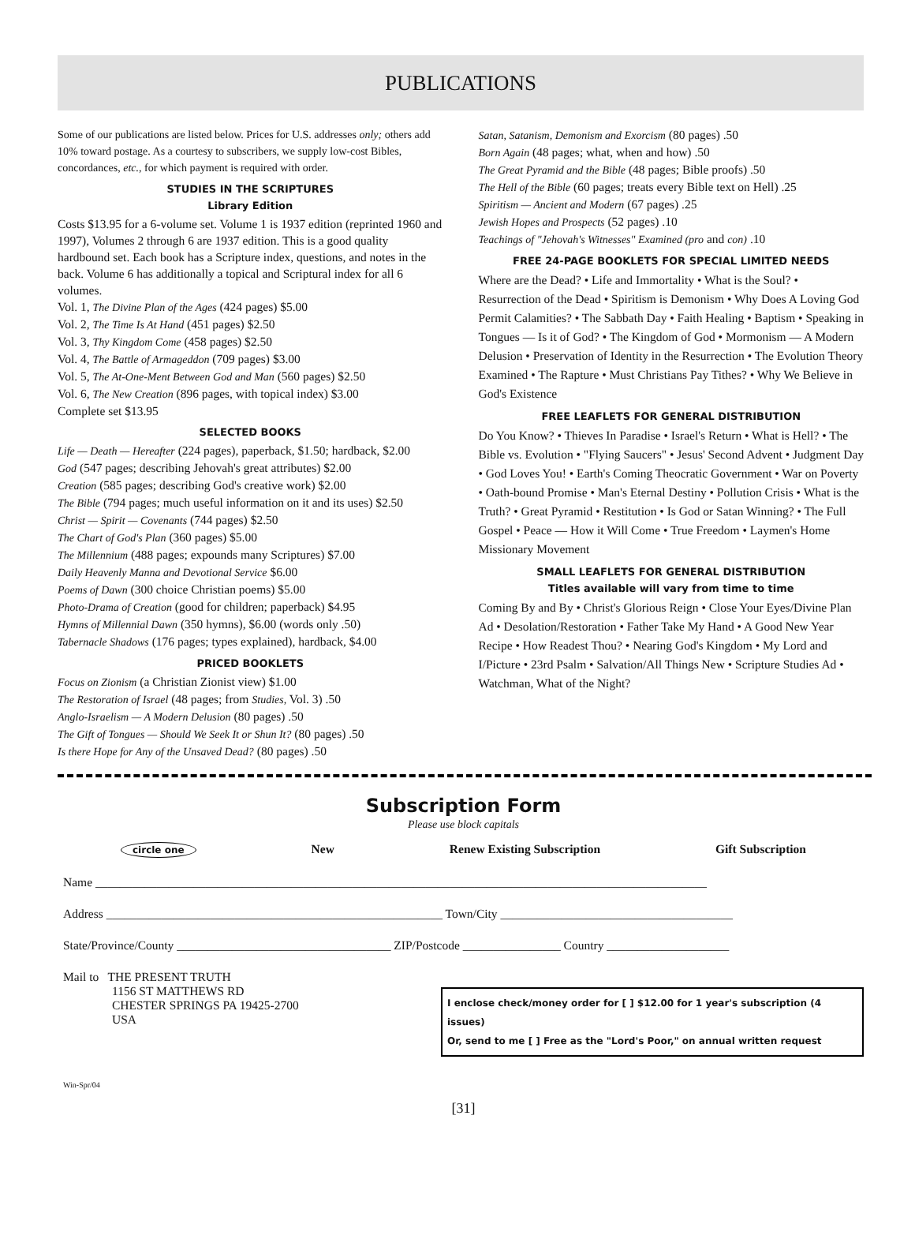PUBLICATIONS
Some of our publications are listed below. Prices for U.S. addresses only; others add 10% toward postage. As a courtesy to subscribers, we supply low-cost Bibles, concordances, etc., for which payment is required with order.
STUDIES IN THE SCRIPTURES
Library Edition
Costs $13.95 for a 6-volume set. Volume 1 is 1937 edition (reprinted 1960 and 1997), Volumes 2 through 6 are 1937 edition. This is a good quality hardbound set. Each book has a Scripture index, questions, and notes in the back. Volume 6 has additionally a topical and Scriptural index for all 6 volumes.
Vol. 1, The Divine Plan of the Ages (424 pages) $5.00
Vol. 2, The Time Is At Hand (451 pages) $2.50
Vol. 3, Thy Kingdom Come (458 pages) $2.50
Vol. 4, The Battle of Armageddon (709 pages) $3.00
Vol. 5, The At-One-Ment Between God and Man (560 pages) $2.50
Vol. 6, The New Creation (896 pages, with topical index) $3.00
Complete set $13.95
SELECTED BOOKS
Life — Death — Hereafter (224 pages), paperback, $1.50; hardback, $2.00
God (547 pages; describing Jehovah's great attributes) $2.00
Creation (585 pages; describing God's creative work) $2.00
The Bible (794 pages; much useful information on it and its uses) $2.50
Christ — Spirit — Covenants (744 pages) $2.50
The Chart of God's Plan (360 pages) $5.00
The Millennium (488 pages; expounds many Scriptures) $7.00
Daily Heavenly Manna and Devotional Service $6.00
Poems of Dawn (300 choice Christian poems) $5.00
Photo-Drama of Creation (good for children; paperback) $4.95
Hymns of Millennial Dawn (350 hymns), $6.00 (words only .50)
Tabernacle Shadows (176 pages; types explained), hardback, $4.00
PRICED BOOKLETS
Focus on Zionism (a Christian Zionist view) $1.00
The Restoration of Israel (48 pages; from Studies, Vol. 3) .50
Anglo-Israelism — A Modern Delusion (80 pages) .50
The Gift of Tongues — Should We Seek It or Shun It? (80 pages) .50
Is there Hope for Any of the Unsaved Dead? (80 pages) .50
Satan, Satanism, Demonism and Exorcism (80 pages) .50
Born Again (48 pages; what, when and how) .50
The Great Pyramid and the Bible (48 pages; Bible proofs) .50
The Hell of the Bible (60 pages; treats every Bible text on Hell) .25
Spiritism — Ancient and Modern (67 pages) .25
Jewish Hopes and Prospects (52 pages) .10
Teachings of "Jehovah's Witnesses" Examined (pro and con) .10
FREE 24-PAGE BOOKLETS FOR SPECIAL LIMITED NEEDS
Where are the Dead? • Life and Immortality • What is the Soul? • Resurrection of the Dead • Spiritism is Demonism • Why Does A Loving God Permit Calamities? • The Sabbath Day • Faith Healing • Baptism • Speaking in Tongues — Is it of God? • The Kingdom of God • Mormonism — A Modern Delusion • Preservation of Identity in the Resurrection • The Evolution Theory Examined • The Rapture • Must Christians Pay Tithes? • Why We Believe in God's Existence
FREE LEAFLETS FOR GENERAL DISTRIBUTION
Do You Know? • Thieves In Paradise • Israel's Return • What is Hell? • The Bible vs. Evolution • "Flying Saucers" • Jesus' Second Advent • Judgment Day • God Loves You! • Earth's Coming Theocratic Government • War on Poverty • Oath-bound Promise • Man's Eternal Destiny • Pollution Crisis • What is the Truth? • Great Pyramid • Restitution • Is God or Satan Winning? • The Full Gospel • Peace — How it Will Come • True Freedom • Laymen's Home Missionary Movement
SMALL LEAFLETS FOR GENERAL DISTRIBUTION
Titles available will vary from time to time
Coming By and By • Christ's Glorious Reign • Close Your Eyes/Divine Plan Ad • Desolation/Restoration • Father Take My Hand • A Good New Year Recipe • How Readest Thou? • Nearing God's Kingdom • My Lord and I/Picture • 23rd Psalm • Salvation/All Things New • Scripture Studies Ad • Watchman, What of the Night?
Subscription Form
Please use block capitals
circle one New Renew Existing Subscription Gift Subscription
Name ____________________________________________________________________________________________________
Address _______________________________________________________ Town/City ______________________________________
State/Province/County ___________________________________ ZIP/Postcode ________________ Country ____________________
Mail to THE PRESENT TRUTH
1156 ST MATTHEWS RD
CHESTER SPRINGS PA 19425-2700
USA
I enclose check/money order for [ ] $12.00 for 1 year's subscription (4 issues)
Or, send to me [ ] Free as the "Lord's Poor," on annual written request
Win-Spr/04
[31]